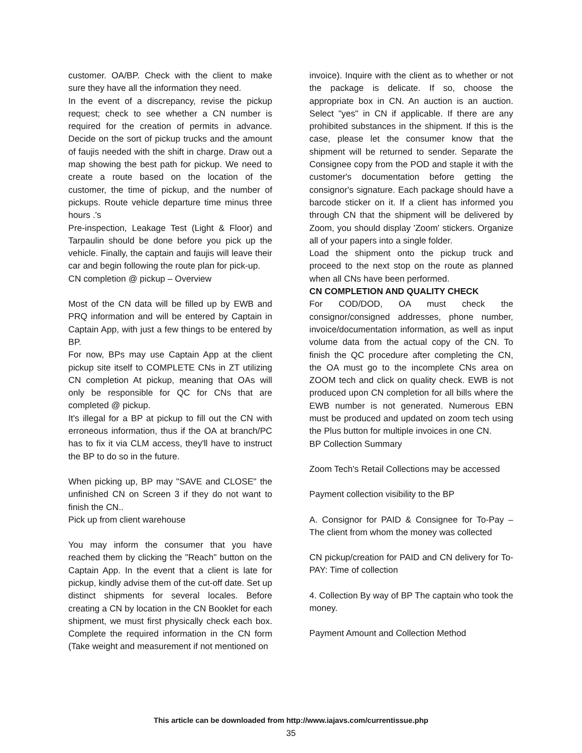customer. OA/BP. Check with the client to make sure they have all the information they need.
In the event of a discrepancy, revise the pickup request; check to see whether a CN number is required for the creation of permits in advance. Decide on the sort of pickup trucks and the amount of faujis needed with the shift in charge. Draw out a map showing the best path for pickup. We need to create a route based on the location of the customer, the time of pickup, and the number of pickups. Route vehicle departure time minus three hours .'s
Pre-inspection, Leakage Test (Light & Floor) and Tarpaulin should be done before you pick up the vehicle. Finally, the captain and faujis will leave their car and begin following the route plan for pick-up.
CN completion @ pickup – Overview
Most of the CN data will be filled up by EWB and PRQ information and will be entered by Captain in Captain App, with just a few things to be entered by BP.
For now, BPs may use Captain App at the client pickup site itself to COMPLETE CNs in ZT utilizing CN completion At pickup, meaning that OAs will only be responsible for QC for CNs that are completed @ pickup.
It's illegal for a BP at pickup to fill out the CN with erroneous information, thus if the OA at branch/PC has to fix it via CLM access, they'll have to instruct the BP to do so in the future.
When picking up, BP may "SAVE and CLOSE" the unfinished CN on Screen 3 if they do not want to finish the CN..
Pick up from client warehouse
You may inform the consumer that you have reached them by clicking the "Reach" button on the Captain App. In the event that a client is late for pickup, kindly advise them of the cut-off date. Set up distinct shipments for several locales. Before creating a CN by location in the CN Booklet for each shipment, we must first physically check each box. Complete the required information in the CN form (Take weight and measurement if not mentioned on
invoice). Inquire with the client as to whether or not the package is delicate. If so, choose the appropriate box in CN. An auction is an auction. Select "yes" in CN if applicable. If there are any prohibited substances in the shipment. If this is the case, please let the consumer know that the shipment will be returned to sender. Separate the Consignee copy from the POD and staple it with the customer's documentation before getting the consignor's signature. Each package should have a barcode sticker on it. If a client has informed you through CN that the shipment will be delivered by Zoom, you should display 'Zoom' stickers. Organize all of your papers into a single folder.
Load the shipment onto the pickup truck and proceed to the next stop on the route as planned when all CNs have been performed.
CN COMPLETION AND QUALITY CHECK
For COD/DOD, OA must check the consignor/consigned addresses, phone number, invoice/documentation information, as well as input volume data from the actual copy of the CN. To finish the QC procedure after completing the CN, the OA must go to the incomplete CNs area on ZOOM tech and click on quality check. EWB is not produced upon CN completion for all bills where the EWB number is not generated. Numerous EBN must be produced and updated on zoom tech using the Plus button for multiple invoices in one CN.
BP Collection Summary
Zoom Tech's Retail Collections may be accessed
Payment collection visibility to the BP
A. Consignor for PAID & Consignee for To-Pay – The client from whom the money was collected
CN pickup/creation for PAID and CN delivery for To-PAY: Time of collection
4. Collection By way of BP The captain who took the money.
Payment Amount and Collection Method
This article can be downloaded from http://www.iajavs.com/currentissue.php
35